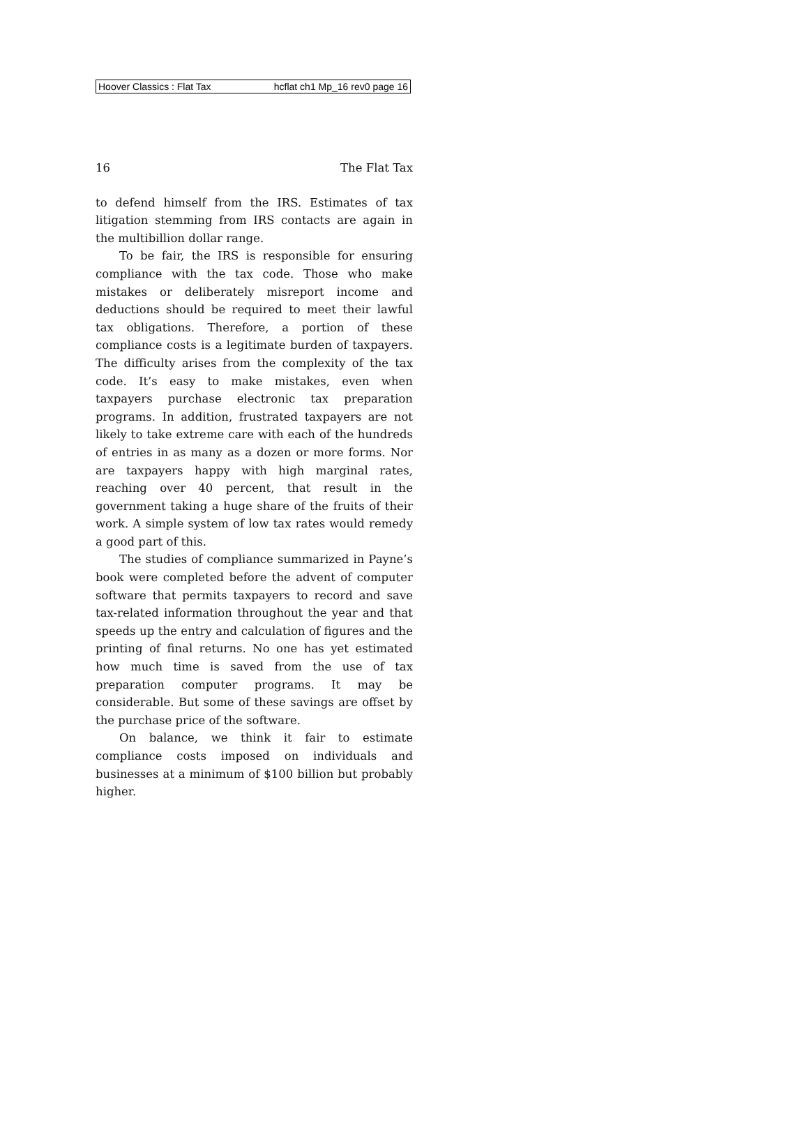Hoover Classics : Flat Tax hcflat ch1 Mp_16 rev0 page 16
16 The Flat Tax
to defend himself from the IRS. Estimates of tax litigation stemming from IRS contacts are again in the multibillion dollar range.
To be fair, the IRS is responsible for ensuring compliance with the tax code. Those who make mistakes or deliberately misreport income and deductions should be required to meet their lawful tax obligations. Therefore, a portion of these compliance costs is a legitimate burden of taxpayers. The difficulty arises from the complexity of the tax code. It’s easy to make mistakes, even when taxpayers purchase electronic tax preparation programs. In addition, frustrated taxpayers are not likely to take extreme care with each of the hundreds of entries in as many as a dozen or more forms. Nor are taxpayers happy with high marginal rates, reaching over 40 percent, that result in the government taking a huge share of the fruits of their work. A simple system of low tax rates would remedy a good part of this.
The studies of compliance summarized in Payne’s book were completed before the advent of computer software that permits taxpayers to record and save tax-related information throughout the year and that speeds up the entry and calculation of figures and the printing of final returns. No one has yet estimated how much time is saved from the use of tax preparation computer programs. It may be considerable. But some of these savings are offset by the purchase price of the software.
On balance, we think it fair to estimate compliance costs imposed on individuals and businesses at a minimum of $100 billion but probably higher.